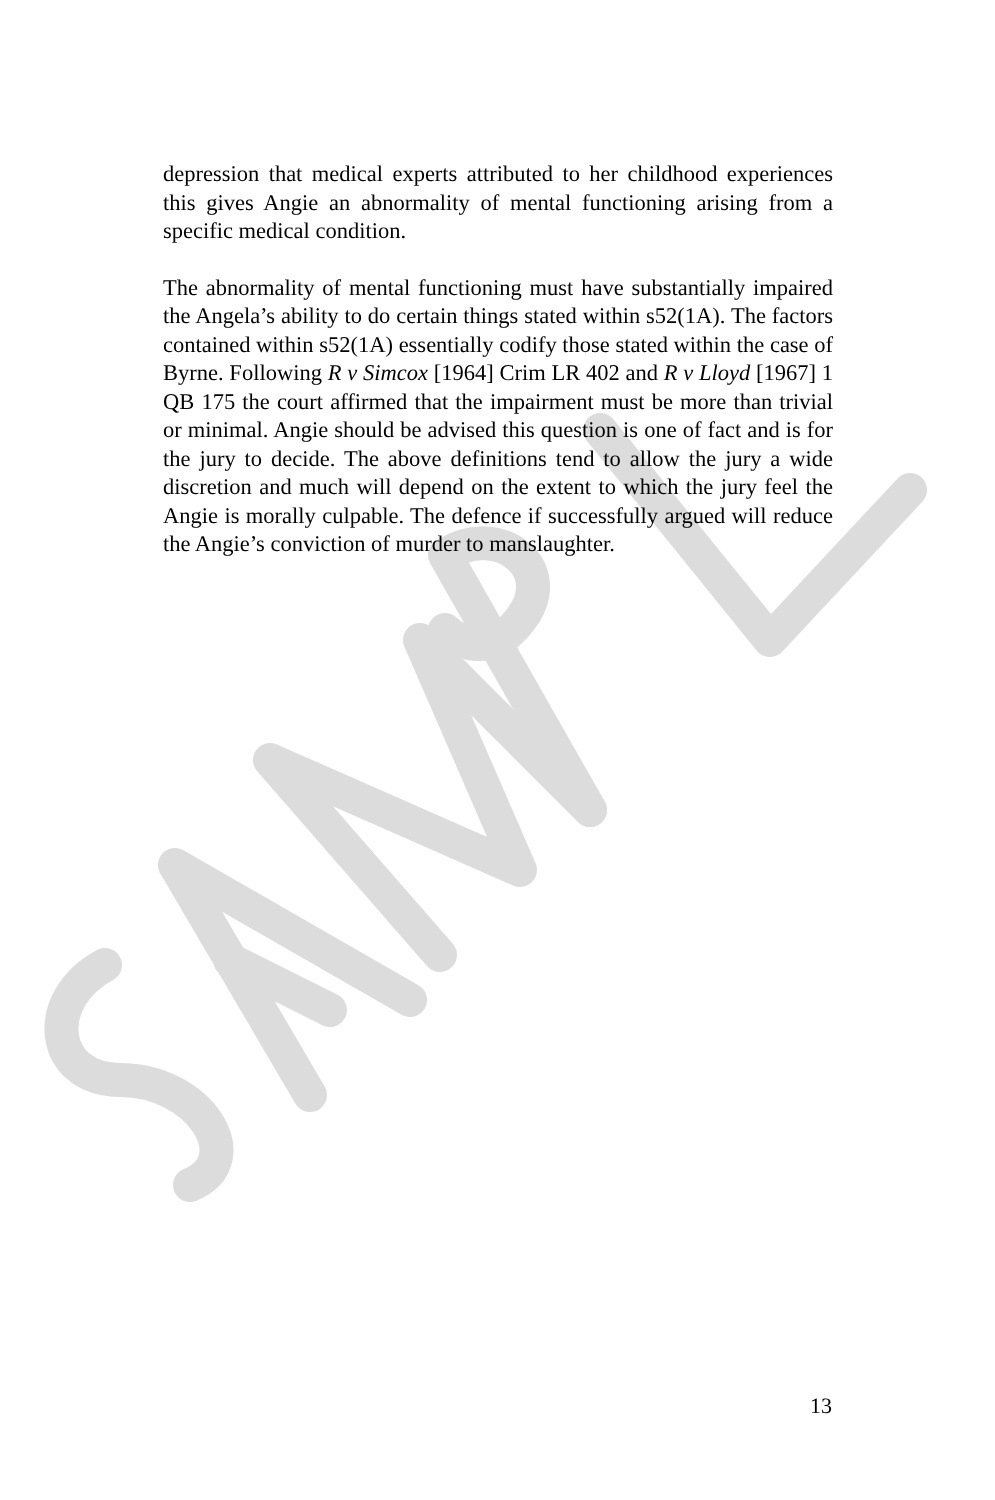depression that medical experts attributed to her childhood experiences this gives Angie an abnormality of mental functioning arising from a specific medical condition.
The abnormality of mental functioning must have substantially impaired the Angela’s ability to do certain things stated within s52(1A). The factors contained within s52(1A) essentially codify those stated within the case of Byrne. Following R v Simcox [1964] Crim LR 402 and R v Lloyd [1967] 1 QB 175 the court affirmed that the impairment must be more than trivial or minimal. Angie should be advised this question is one of fact and is for the jury to decide. The above definitions tend to allow the jury a wide discretion and much will depend on the extent to which the jury feel the Angie is morally culpable. The defence if successfully argued will reduce the Angie’s conviction of murder to manslaughter.
13